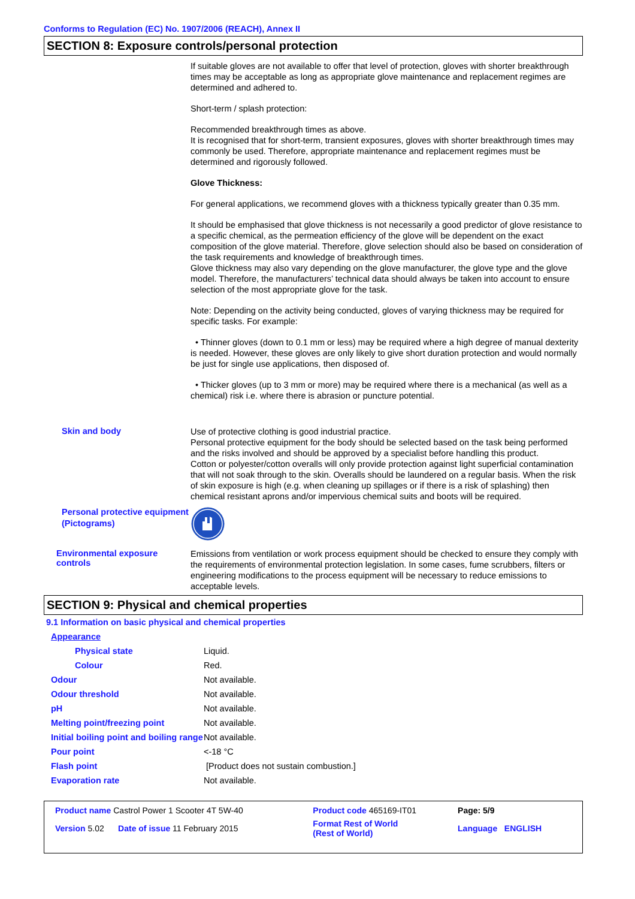Conforms to Regulation (EC) No. 1907/2006 (REACH), Annex II
SECTION 8: Exposure controls/personal protection
If suitable gloves are not available to offer that level of protection, gloves with shorter breakthrough times may be acceptable as long as appropriate glove maintenance and replacement regimes are determined and adhered to.
Short-term / splash protection:
Recommended breakthrough times as above.
It is recognised that for short-term, transient exposures, gloves with shorter breakthrough times may commonly be used. Therefore, appropriate maintenance and replacement regimes must be determined and rigorously followed.
Glove Thickness:
For general applications, we recommend gloves with a thickness typically greater than 0.35 mm.
It should be emphasised that glove thickness is not necessarily a good predictor of glove resistance to a specific chemical, as the permeation efficiency of the glove will be dependent on the exact composition of the glove material. Therefore, glove selection should also be based on consideration of the task requirements and knowledge of breakthrough times.
Glove thickness may also vary depending on the glove manufacturer, the glove type and the glove model. Therefore, the manufacturers’ technical data should always be taken into account to ensure selection of the most appropriate glove for the task.
Note: Depending on the activity being conducted, gloves of varying thickness may be required for specific tasks. For example:
• Thinner gloves (down to 0.1 mm or less) may be required where a high degree of manual dexterity is needed. However, these gloves are only likely to give short duration protection and would normally be just for single use applications, then disposed of.
• Thicker gloves (up to 3 mm or more) may be required where there is a mechanical (as well as a chemical) risk i.e. where there is abrasion or puncture potential.
Skin and body
Use of protective clothing is good industrial practice.
Personal protective equipment for the body should be selected based on the task being performed and the risks involved and should be approved by a specialist before handling this product.
Cotton or polyester/cotton overalls will only provide protection against light superficial contamination that will not soak through to the skin. Overalls should be laundered on a regular basis. When the risk of skin exposure is high (e.g. when cleaning up spillages or if there is a risk of splashing) then chemical resistant aprons and/or impervious chemical suits and boots will be required.
Personal protective equipment (Pictograms)
Environmental exposure controls
Emissions from ventilation or work process equipment should be checked to ensure they comply with the requirements of environmental protection legislation. In some cases, fume scrubbers, filters or engineering modifications to the process equipment will be necessary to reduce emissions to acceptable levels.
SECTION 9: Physical and chemical properties
9.1 Information on basic physical and chemical properties
| Appearance | |
| Physical state | Liquid. |
| Colour | Red. |
| Odour | Not available. |
| Odour threshold | Not available. |
| pH | Not available. |
| Melting point/freezing point | Not available. |
| Initial boiling point and boiling range | Not available. |
| Pour point | <-18 °C |
| Flash point | [Product does not sustain combustion.] |
| Evaporation rate | Not available. |
| Product name Castrol Power 1 Scooter 4T 5W-40 | Product code 465169-IT01 | Page: 5/9 |
| Version 5.02 Date of issue 11 February 2015 | Format Rest of World (Rest of World) | Language ENGLISH |